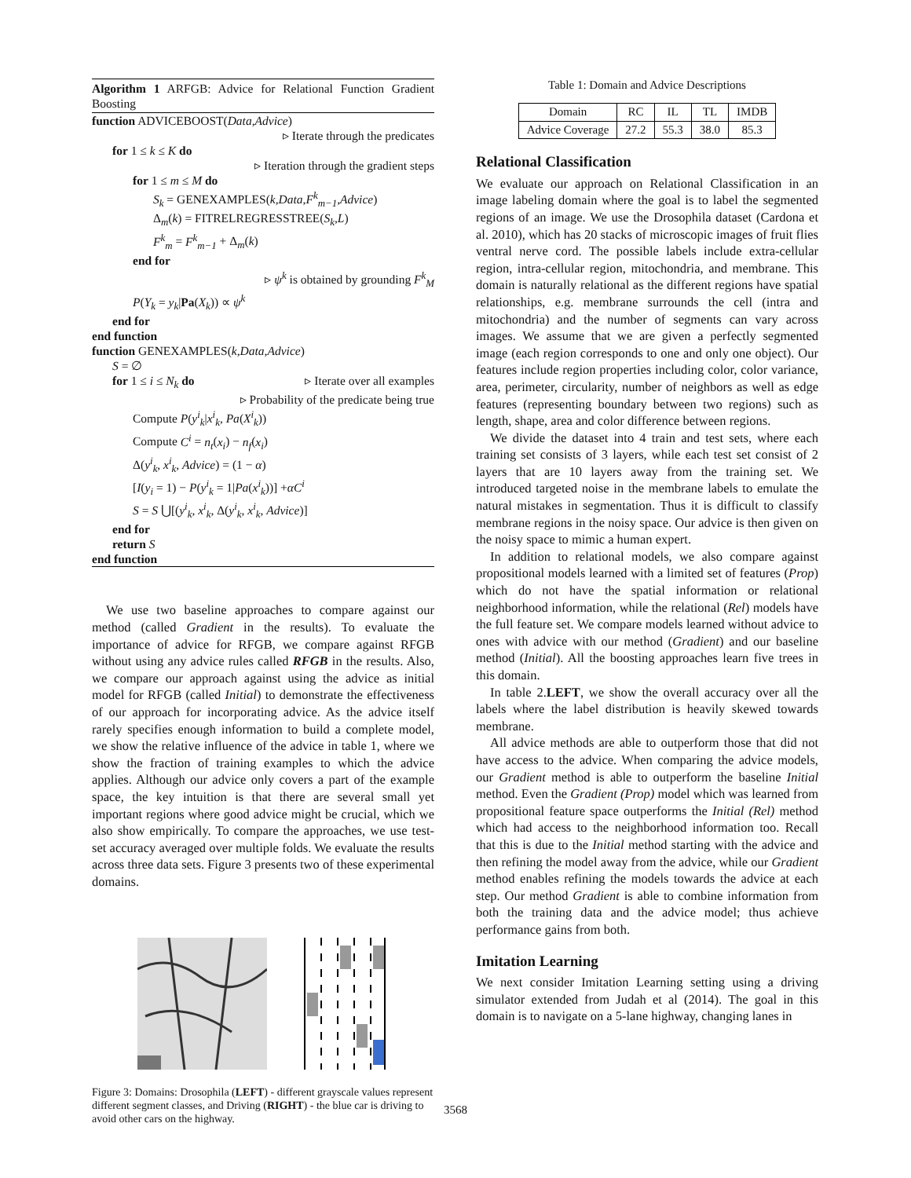Algorithm 1 ARFGB: Advice for Relational Function Gradient Boosting
function ADVICEBOOST(Data,Advice)
▹ Iterate through the predicates
for 1 ≤ k ≤ K do
▹ Iteration through the gradient steps
for 1 ≤ m ≤ M do
S<sub>k</sub> = GENEXAMPLES(k,Data,F<sup>k</sup><sub>m−1</sub>,Advice)
Δ<sub>m</sub>(k) = FITRELREGRESSTREE(S<sub>k</sub>,L)
F<sup>k</sup><sub>m</sub> = F<sup>k</sup><sub>m−1</sub> + Δ<sub>m</sub>(k)
end for
▹ ψ<sup>k</sup> is obtained by grounding F<sup>k</sup><sub>M</sub>
P(Y<sub>k</sub> = y<sub>k</sub>|Pa(X<sub>k</sub>)) ∝ ψ<sup>k</sup>
end for
end function
function GENEXAMPLES(k,Data,Advice)
S = ∅
for 1 ≤ i ≤ N<sub>k</sub> do ▹ Iterate over all examples
▹ Probability of the predicate being true
Compute P(y<sup>i</sup><sub>k</sub>|x<sup>i</sup><sub>k</sub>, Pa(X<sup>i</sup><sub>k</sub>))
Compute C<sup>i</sup> = n<sub>t</sub>(x<sub>i</sub>) − n<sub>f</sub>(x<sub>i</sub>)
Δ(y<sup>i</sup><sub>k</sub>, x<sup>i</sup><sub>k</sub>, Advice) = (1 − α)
[I(y<sub>i</sub> = 1) − P(y<sup>i</sup><sub>k</sub> = 1|Pa(x<sup>i</sup><sub>k</sub>))] +αC<sup>i</sup>
S = S ⋃[(y<sup>i</sup><sub>k</sub>, x<sup>i</sup><sub>k</sub>, Δ(y<sup>i</sup><sub>k</sub>, x<sup>i</sup><sub>k</sub>, Advice)]
end for
return S
end function
We use two baseline approaches to compare against our method (called Gradient in the results). To evaluate the importance of advice for RFGB, we compare against RFGB without using any advice rules called RFGB in the results. Also, we compare our approach against using the advice as initial model for RFGB (called Initial) to demonstrate the effectiveness of our approach for incorporating advice. As the advice itself rarely specifies enough information to build a complete model, we show the relative influence of the advice in table 1, where we show the fraction of training examples to which the advice applies. Although our advice only covers a part of the example space, the key intuition is that there are several small yet important regions where good advice might be crucial, which we also show empirically. To compare the approaches, we use test-set accuracy averaged over multiple folds. We evaluate the results across three data sets. Figure 3 presents two of these experimental domains.
Figure 3: Domains: Drosophila (LEFT) - different grayscale values represent different segment classes, and Driving (RIGHT) - the blue car is driving to avoid other cars on the highway.
Table 1: Domain and Advice Descriptions
| Domain | RC | IL | TL | IMDB |
| Advice Coverage | 27.2 | 55.3 | 38.0 | 85.3 |
Relational Classification
We evaluate our approach on Relational Classification in an image labeling domain where the goal is to label the segmented regions of an image. We use the Drosophila dataset (Cardona et al. 2010), which has 20 stacks of microscopic images of fruit flies ventral nerve cord. The possible labels include extra-cellular region, intra-cellular region, mitochondria, and membrane. This domain is naturally relational as the different regions have spatial relationships, e.g. membrane surrounds the cell (intra and mitochondria) and the number of segments can vary across images. We assume that we are given a perfectly segmented image (each region corresponds to one and only one object). Our features include region properties including color, color variance, area, perimeter, circularity, number of neighbors as well as edge features (representing boundary between two regions) such as length, shape, area and color difference between regions.
We divide the dataset into 4 train and test sets, where each training set consists of 3 layers, while each test set consist of 2 layers that are 10 layers away from the training set. We introduced targeted noise in the membrane labels to emulate the natural mistakes in segmentation. Thus it is difficult to classify membrane regions in the noisy space. Our advice is then given on the noisy space to mimic a human expert.
In addition to relational models, we also compare against propositional models learned with a limited set of features (Prop) which do not have the spatial information or relational neighborhood information, while the relational (Rel) models have the full feature set. We compare models learned without advice to ones with advice with our method (Gradient) and our baseline method (Initial). All the boosting approaches learn five trees in this domain.
In table 2.LEFT, we show the overall accuracy over all the labels where the label distribution is heavily skewed towards membrane.
All advice methods are able to outperform those that did not have access to the advice. When comparing the advice models, our Gradient method is able to outperform the baseline Initial method. Even the Gradient (Prop) model which was learned from propositional feature space outperforms the Initial (Rel) method which had access to the neighborhood information too. Recall that this is due to the Initial method starting with the advice and then refining the model away from the advice, while our Gradient method enables refining the models towards the advice at each step. Our method Gradient is able to combine information from both the training data and the advice model; thus achieve performance gains from both.
Imitation Learning
We next consider Imitation Learning setting using a driving simulator extended from Judah et al (2014). The goal in this domain is to navigate on a 5-lane highway, changing lanes in
3568